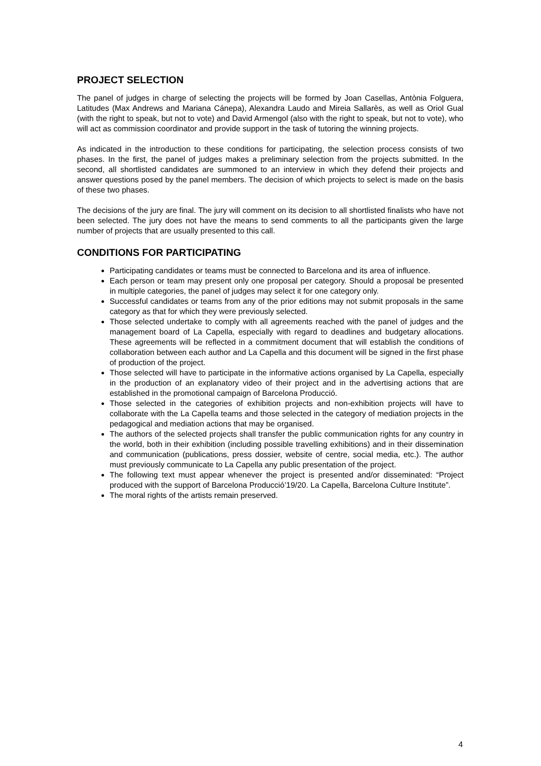PROJECT SELECTION
The panel of judges in charge of selecting the projects will be formed by Joan Casellas, Antònia Folguera, Latitudes (Max Andrews and Mariana Cánepa), Alexandra Laudo and Mireia Sallarès, as well as Oriol Gual (with the right to speak, but not to vote) and David Armengol (also with the right to speak, but not to vote), who will act as commission coordinator and provide support in the task of tutoring the winning projects.
As indicated in the introduction to these conditions for participating, the selection process consists of two phases. In the first, the panel of judges makes a preliminary selection from the projects submitted. In the second, all shortlisted candidates are summoned to an interview in which they defend their projects and answer questions posed by the panel members. The decision of which projects to select is made on the basis of these two phases.
The decisions of the jury are final. The jury will comment on its decision to all shortlisted finalists who have not been selected. The jury does not have the means to send comments to all the participants given the large number of projects that are usually presented to this call.
CONDITIONS FOR PARTICIPATING
Participating candidates or teams must be connected to Barcelona and its area of influence.
Each person or team may present only one proposal per category. Should a proposal be presented in multiple categories, the panel of judges may select it for one category only.
Successful candidates or teams from any of the prior editions may not submit proposals in the same category as that for which they were previously selected.
Those selected undertake to comply with all agreements reached with the panel of judges and the management board of La Capella, especially with regard to deadlines and budgetary allocations. These agreements will be reflected in a commitment document that will establish the conditions of collaboration between each author and La Capella and this document will be signed in the first phase of production of the project.
Those selected will have to participate in the informative actions organised by La Capella, especially in the production of an explanatory video of their project and in the advertising actions that are established in the promotional campaign of Barcelona Producció.
Those selected in the categories of exhibition projects and non-exhibition projects will have to collaborate with the La Capella teams and those selected in the category of mediation projects in the pedagogical and mediation actions that may be organised.
The authors of the selected projects shall transfer the public communication rights for any country in the world, both in their exhibition (including possible travelling exhibitions) and in their dissemination and communication (publications, press dossier, website of centre, social media, etc.). The author must previously communicate to La Capella any public presentation of the project.
The following text must appear whenever the project is presented and/or disseminated: “Project produced with the support of Barcelona Producció’19/20. La Capella, Barcelona Culture Institute”.
The moral rights of the artists remain preserved.
4